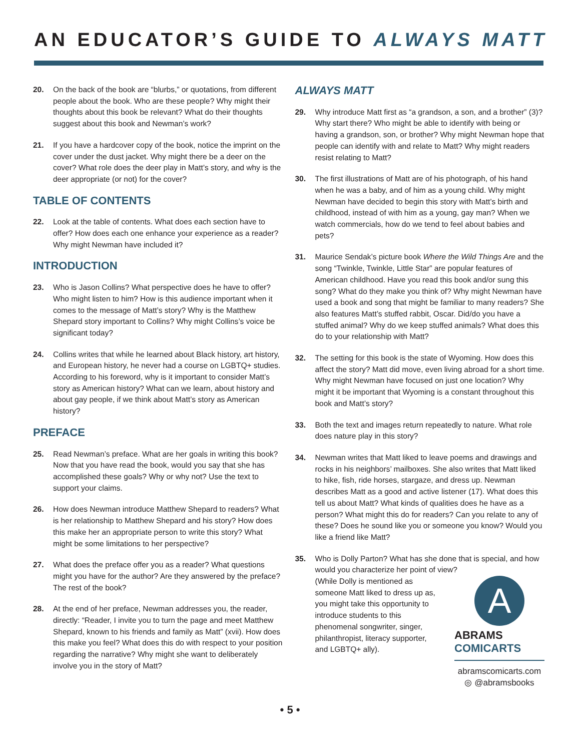AN EDUCATOR’S GUIDE TO ALWAYS MATT
20. On the back of the book are “blurbs,” or quotations, from different people about the book. Who are these people? Why might their thoughts about this book be relevant? What do their thoughts suggest about this book and Newman’s work?
21. If you have a hardcover copy of the book, notice the imprint on the cover under the dust jacket. Why might there be a deer on the cover? What role does the deer play in Matt’s story, and why is the deer appropriate (or not) for the cover?
TABLE OF CONTENTS
22. Look at the table of contents. What does each section have to offer? How does each one enhance your experience as a reader? Why might Newman have included it?
INTRODUCTION
23. Who is Jason Collins? What perspective does he have to offer? Who might listen to him? How is this audience important when it comes to the message of Matt’s story? Why is the Matthew Shepard story important to Collins? Why might Collins’s voice be significant today?
24. Collins writes that while he learned about Black history, art history, and European history, he never had a course on LGBTQ+ studies. According to his foreword, why is it important to consider Matt’s story as American history? What can we learn, about history and about gay people, if we think about Matt’s story as American history?
PREFACE
25. Read Newman’s preface. What are her goals in writing this book? Now that you have read the book, would you say that she has accomplished these goals? Why or why not? Use the text to support your claims.
26. How does Newman introduce Matthew Shepard to readers? What is her relationship to Matthew Shepard and his story? How does this make her an appropriate person to write this story? What might be some limitations to her perspective?
27. What does the preface offer you as a reader? What questions might you have for the author? Are they answered by the preface? The rest of the book?
28. At the end of her preface, Newman addresses you, the reader, directly: “Reader, I invite you to turn the page and meet Matthew Shepard, known to his friends and family as Matt” (xvii). How does this make you feel? What does this do with respect to your position regarding the narrative? Why might she want to deliberately involve you in the story of Matt?
ALWAYS MATT
29. Why introduce Matt first as “a grandson, a son, and a brother” (3)? Why start there? Who might be able to identify with being or having a grandson, son, or brother? Why might Newman hope that people can identify with and relate to Matt? Why might readers resist relating to Matt?
30. The first illustrations of Matt are of his photograph, of his hand when he was a baby, and of him as a young child. Why might Newman have decided to begin this story with Matt’s birth and childhood, instead of with him as a young, gay man? When we watch commercials, how do we tend to feel about babies and pets?
31. Maurice Sendak’s picture book Where the Wild Things Are and the song “Twinkle, Twinkle, Little Star” are popular features of American childhood. Have you read this book and/or sung this song? What do they make you think of? Why might Newman have used a book and song that might be familiar to many readers? She also features Matt’s stuffed rabbit, Oscar. Did/do you have a stuffed animal? Why do we keep stuffed animals? What does this do to your relationship with Matt?
32. The setting for this book is the state of Wyoming. How does this affect the story? Matt did move, even living abroad for a short time. Why might Newman have focused on just one location? Why might it be important that Wyoming is a constant throughout this book and Matt’s story?
33. Both the text and images return repeatedly to nature. What role does nature play in this story?
34. Newman writes that Matt liked to leave poems and drawings and rocks in his neighbors’ mailboxes. She also writes that Matt liked to hike, fish, ride horses, stargaze, and dress up. Newman describes Matt as a good and active listener (17). What does this tell us about Matt? What kinds of qualities does he have as a person? What might this do for readers? Can you relate to any of these? Does he sound like you or someone you know? Would you like a friend like Matt?
35. Who is Dolly Parton? What has she done that is special, and how would you characterize her point of view?
(While Dolly is mentioned as someone Matt liked to dress up as, you might take this opportunity to introduce students to this phenomenal songwriter, singer, philanthropist, literacy supporter, and LGBTQ+ ally). A
ABRAMS
COMICARTS
abramscomicarts.com
◎ @abramsbooks
• 5 •